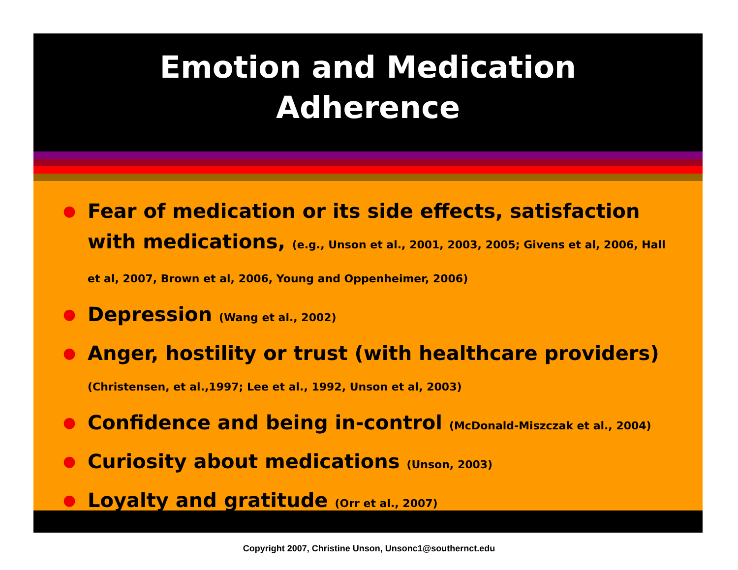Emotion and Medication
Adherence
● Fear of medication or its side effects, satisfaction with medications, (e.g., Unson et al., 2001, 2003, 2005; Givens et al, 2006, Hall et al, 2007, Brown et al, 2006, Young and Oppenheimer, 2006)
● Depression (Wang et al., 2002)
● Anger, hostility or trust (with healthcare providers) (Christensen, et al.,1997; Lee et al., 1992, Unson et al, 2003)
● Confidence and being in-control (McDonald-Miszczak et al., 2004)
● Curiosity about medications (Unson, 2003)
● Loyalty and gratitude (Orr et al., 2007)
Copyright 2007, Christine Unson, Unsonc1@southernct.edu